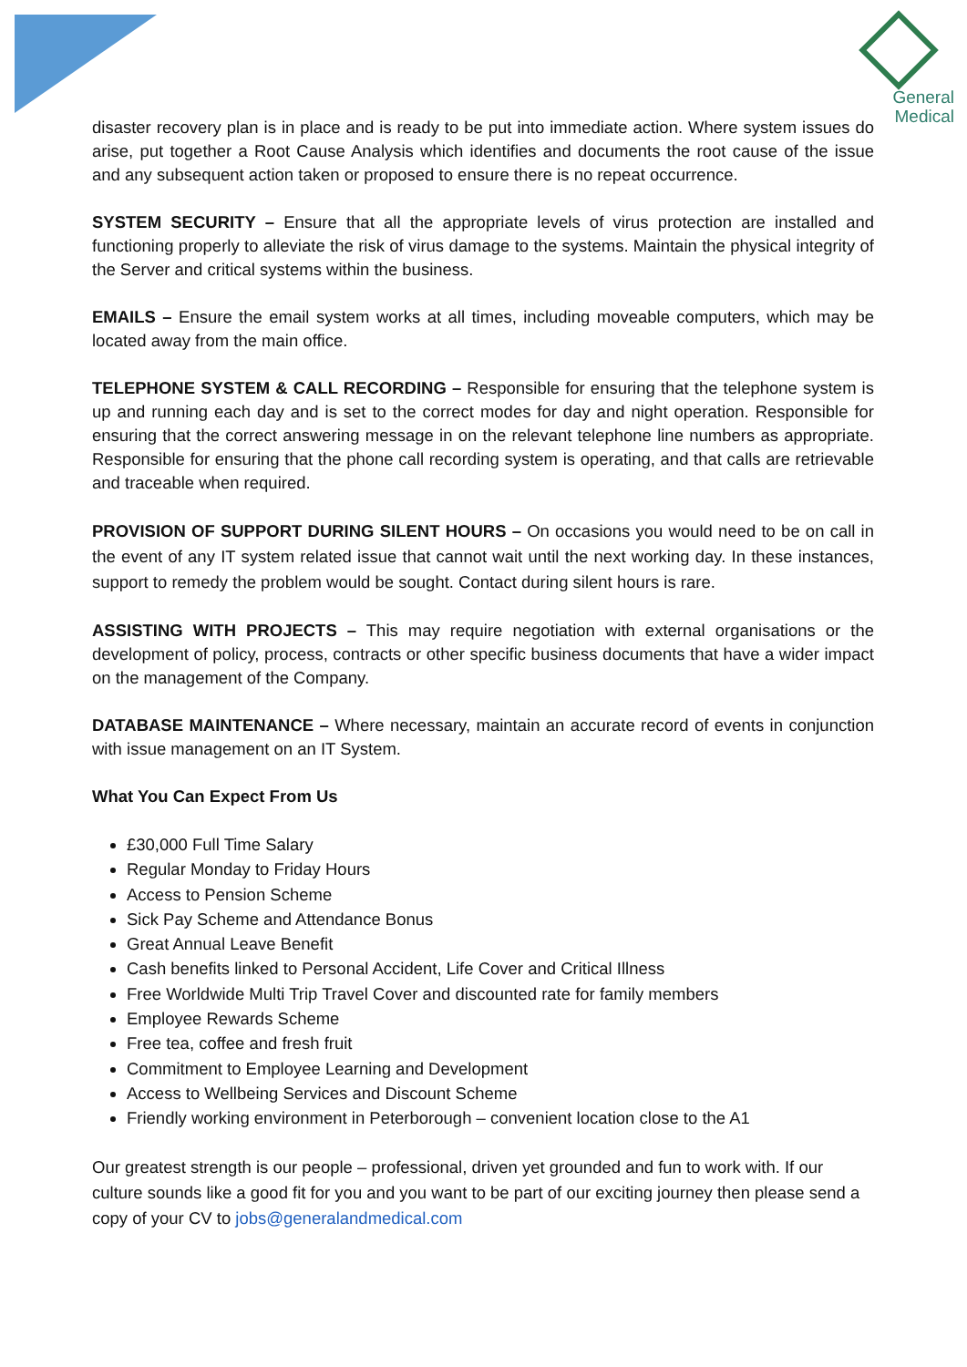General
Medical
disaster recovery plan is in place and is ready to be put into immediate action. Where system issues do arise, put together a Root Cause Analysis which identifies and documents the root cause of the issue and any subsequent action taken or proposed to ensure there is no repeat occurrence.
SYSTEM SECURITY – Ensure that all the appropriate levels of virus protection are installed and functioning properly to alleviate the risk of virus damage to the systems. Maintain the physical integrity of the Server and critical systems within the business.
EMAILS – Ensure the email system works at all times, including moveable computers, which may be located away from the main office.
TELEPHONE SYSTEM & CALL RECORDING – Responsible for ensuring that the telephone system is up and running each day and is set to the correct modes for day and night operation. Responsible for ensuring that the correct answering message in on the relevant telephone line numbers as appropriate. Responsible for ensuring that the phone call recording system is operating, and that calls are retrievable and traceable when required.
PROVISION OF SUPPORT DURING SILENT HOURS – On occasions you would need to be on call in the event of any IT system related issue that cannot wait until the next working day. In these instances, support to remedy the problem would be sought. Contact during silent hours is rare.
ASSISTING WITH PROJECTS – This may require negotiation with external organisations or the development of policy, process, contracts or other specific business documents that have a wider impact on the management of the Company.
DATABASE MAINTENANCE – Where necessary, maintain an accurate record of events in conjunction with issue management on an IT System.
What You Can Expect From Us
£30,000 Full Time Salary
Regular Monday to Friday Hours
Access to Pension Scheme
Sick Pay Scheme and Attendance Bonus
Great Annual Leave Benefit
Cash benefits linked to Personal Accident, Life Cover and Critical Illness
Free Worldwide Multi Trip Travel Cover and discounted rate for family members
Employee Rewards Scheme
Free tea, coffee and fresh fruit
Commitment to Employee Learning and Development
Access to Wellbeing Services and Discount Scheme
Friendly working environment in Peterborough – convenient location close to the A1
Our greatest strength is our people – professional, driven yet grounded and fun to work with. If our culture sounds like a good fit for you and you want to be part of our exciting journey then please send a copy of your CV to jobs@generalandmedical.com